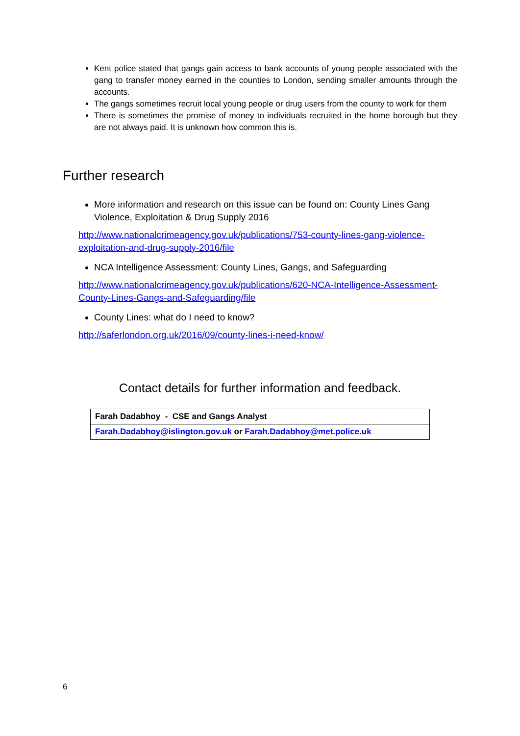Kent police stated that gangs gain access to bank accounts of young people associated with the gang to transfer money earned in the counties to London, sending smaller amounts through the accounts.
The gangs sometimes recruit local young people or drug users from the county to work for them
There is sometimes the promise of money to individuals recruited in the home borough but they are not always paid. It is unknown how common this is.
Further research
More information and research on this issue can be found on: County Lines Gang Violence, Exploitation & Drug Supply 2016
http://www.nationalcrimeagency.gov.uk/publications/753-county-lines-gang-violence-exploitation-and-drug-supply-2016/file
NCA Intelligence Assessment: County Lines, Gangs, and Safeguarding
http://www.nationalcrimeagency.gov.uk/publications/620-NCA-Intelligence-Assessment-County-Lines-Gangs-and-Safeguarding/file
County Lines: what do I need to know?
http://saferlondon.org.uk/2016/09/county-lines-i-need-know/
Contact details for further information and feedback.
| Farah Dadabhoy - CSE and Gangs Analyst |
| Farah.Dadabhoy@islington.gov.uk or Farah.Dadabhoy@met.police.uk |
6